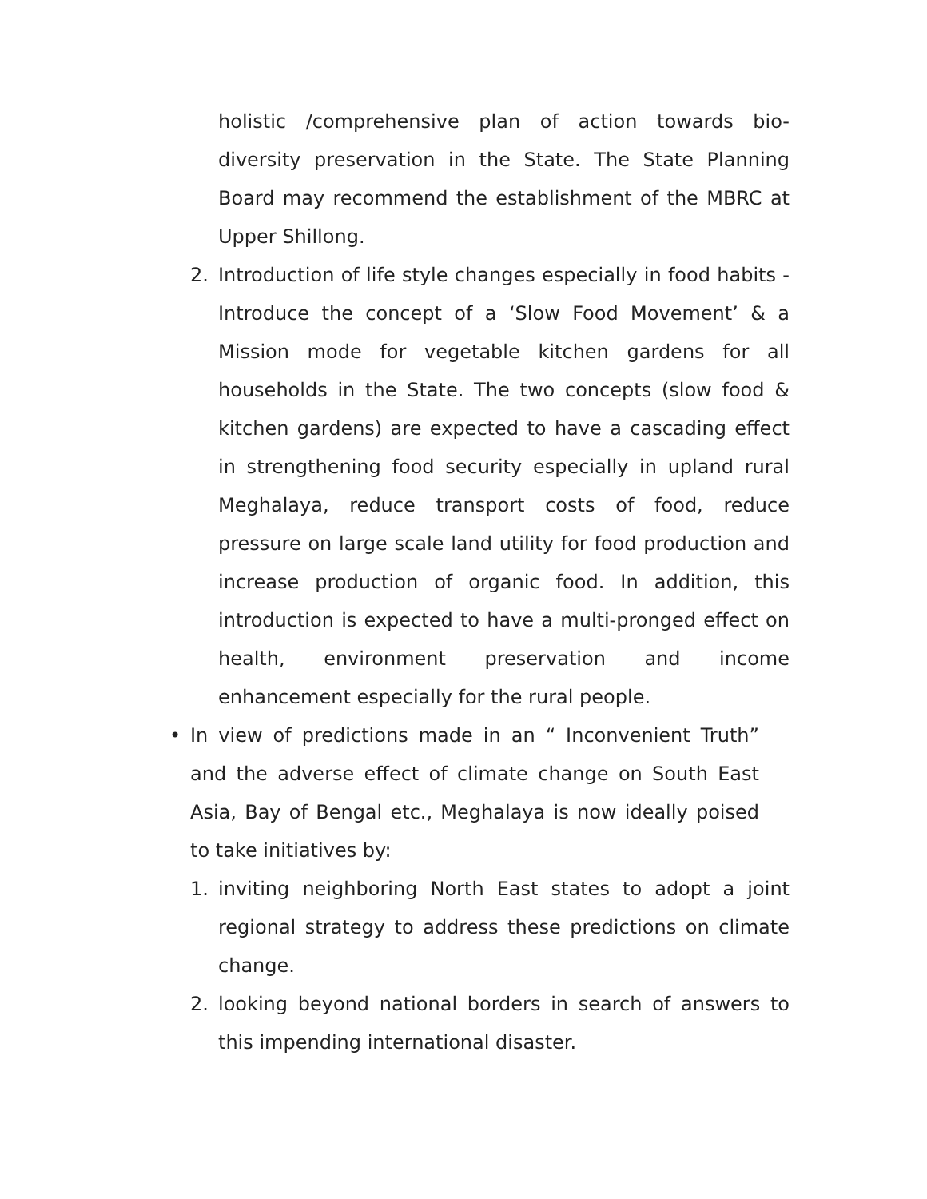holistic /comprehensive plan of action towards bio-diversity preservation in the State. The State Planning Board may recommend the establishment of the MBRC at Upper Shillong.
2. Introduction of life style changes especially in food habits - Introduce the concept of a ‘Slow Food Movement’ & a Mission mode for vegetable kitchen gardens for all households in the State. The two concepts (slow food & kitchen gardens) are expected to have a cascading effect in strengthening food security especially in upland rural Meghalaya, reduce transport costs of food, reduce pressure on large scale land utility for food production and increase production of organic food. In addition, this introduction is expected to have a multi-pronged effect on health, environment preservation and income enhancement especially for the rural people.
• In view of predictions made in an “ Inconvenient Truth” and the adverse effect of climate change on South East Asia, Bay of Bengal etc., Meghalaya is now ideally poised to take initiatives by:
1. inviting neighboring North East states to adopt a joint regional strategy to address these predictions on climate change.
2. looking beyond national borders in search of answers to this impending international disaster.